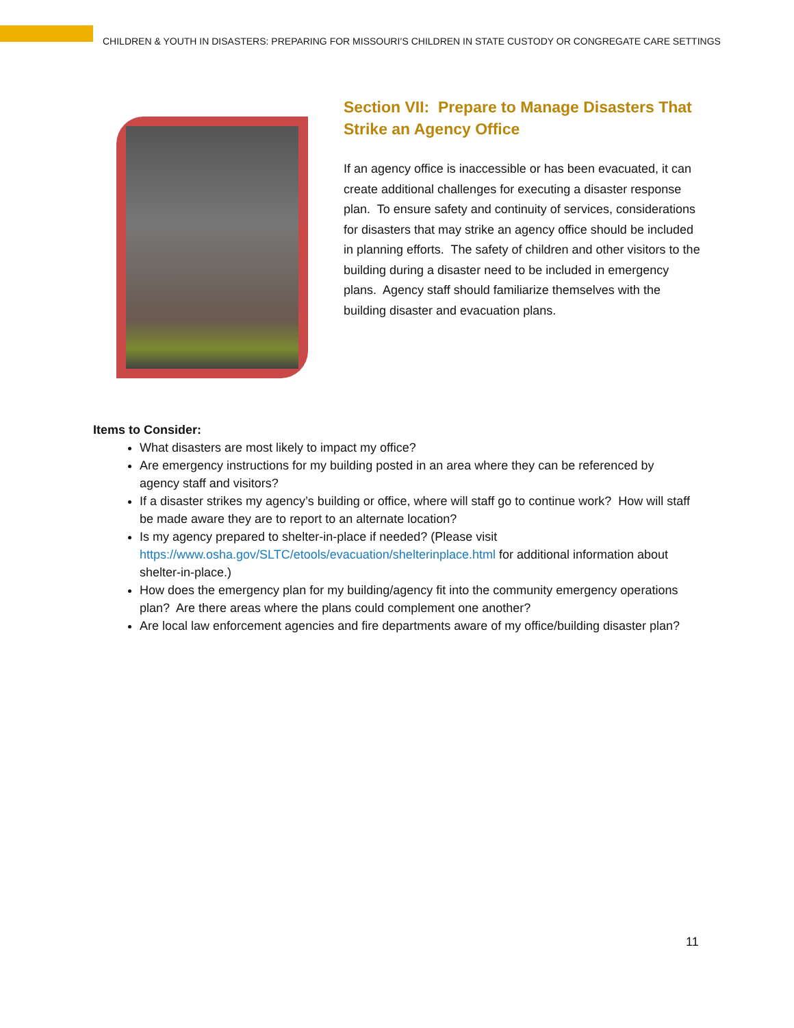CHILDREN & YOUTH IN DISASTERS: PREPARING FOR MISSOURI’S CHILDREN IN STATE CUSTODY OR CONGREGATE CARE SETTINGS
Section VII: Prepare to Manage Disasters That Strike an Agency Office
If an agency office is inaccessible or has been evacuated, it can create additional challenges for executing a disaster response plan. To ensure safety and continuity of services, considerations for disasters that may strike an agency office should be included in planning efforts. The safety of children and other visitors to the building during a disaster need to be included in emergency plans. Agency staff should familiarize themselves with the building disaster and evacuation plans.
Items to Consider:
What disasters are most likely to impact my office?
Are emergency instructions for my building posted in an area where they can be referenced by agency staff and visitors?
If a disaster strikes my agency’s building or office, where will staff go to continue work? How will staff be made aware they are to report to an alternate location?
Is my agency prepared to shelter-in-place if needed? (Please visit https://www.osha.gov/SLTC/etools/evacuation/shelterinplace.html for additional information about shelter-in-place.)
How does the emergency plan for my building/agency fit into the community emergency operations plan? Are there areas where the plans could complement one another?
Are local law enforcement agencies and fire departments aware of my office/building disaster plan?
11